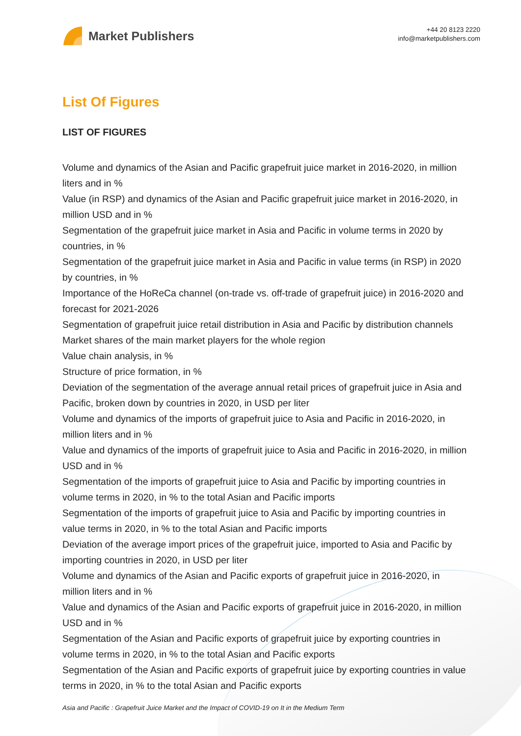Market Publishers
+44 20 8123 2220
info@marketpublishers.com
List Of Figures
LIST OF FIGURES
Volume and dynamics of the Asian and Pacific grapefruit juice market in 2016-2020, in million liters and in %
Value (in RSP) and dynamics of the Asian and Pacific grapefruit juice market in 2016-2020, in million USD and in %
Segmentation of the grapefruit juice market in Asia and Pacific in volume terms in 2020 by countries, in %
Segmentation of the grapefruit juice market in Asia and Pacific in value terms (in RSP) in 2020 by countries, in %
Importance of the HoReCa channel (on-trade vs. off-trade of grapefruit juice) in 2016-2020 and forecast for 2021-2026
Segmentation of grapefruit juice retail distribution in Asia and Pacific by distribution channels
Market shares of the main market players for the whole region
Value chain analysis, in %
Structure of price formation, in %
Deviation of the segmentation of the average annual retail prices of grapefruit juice in Asia and Pacific, broken down by countries in 2020, in USD per liter
Volume and dynamics of the imports of grapefruit juice to Asia and Pacific in 2016-2020, in million liters and in %
Value and dynamics of the imports of grapefruit juice to Asia and Pacific in 2016-2020, in million USD and in %
Segmentation of the imports of grapefruit juice to Asia and Pacific by importing countries in volume terms in 2020, in % to the total Asian and Pacific imports
Segmentation of the imports of grapefruit juice to Asia and Pacific by importing countries in value terms in 2020, in % to the total Asian and Pacific imports
Deviation of the average import prices of the grapefruit juice, imported to Asia and Pacific by importing countries in 2020, in USD per liter
Volume and dynamics of the Asian and Pacific exports of grapefruit juice in 2016-2020, in million liters and in %
Value and dynamics of the Asian and Pacific exports of grapefruit juice in 2016-2020, in million USD and in %
Segmentation of the Asian and Pacific exports of grapefruit juice by exporting countries in volume terms in 2020, in % to the total Asian and Pacific exports
Segmentation of the Asian and Pacific exports of grapefruit juice by exporting countries in value terms in 2020, in % to the total Asian and Pacific exports
Asia and Pacific : Grapefruit Juice Market and the Impact of COVID-19 on It in the Medium Term